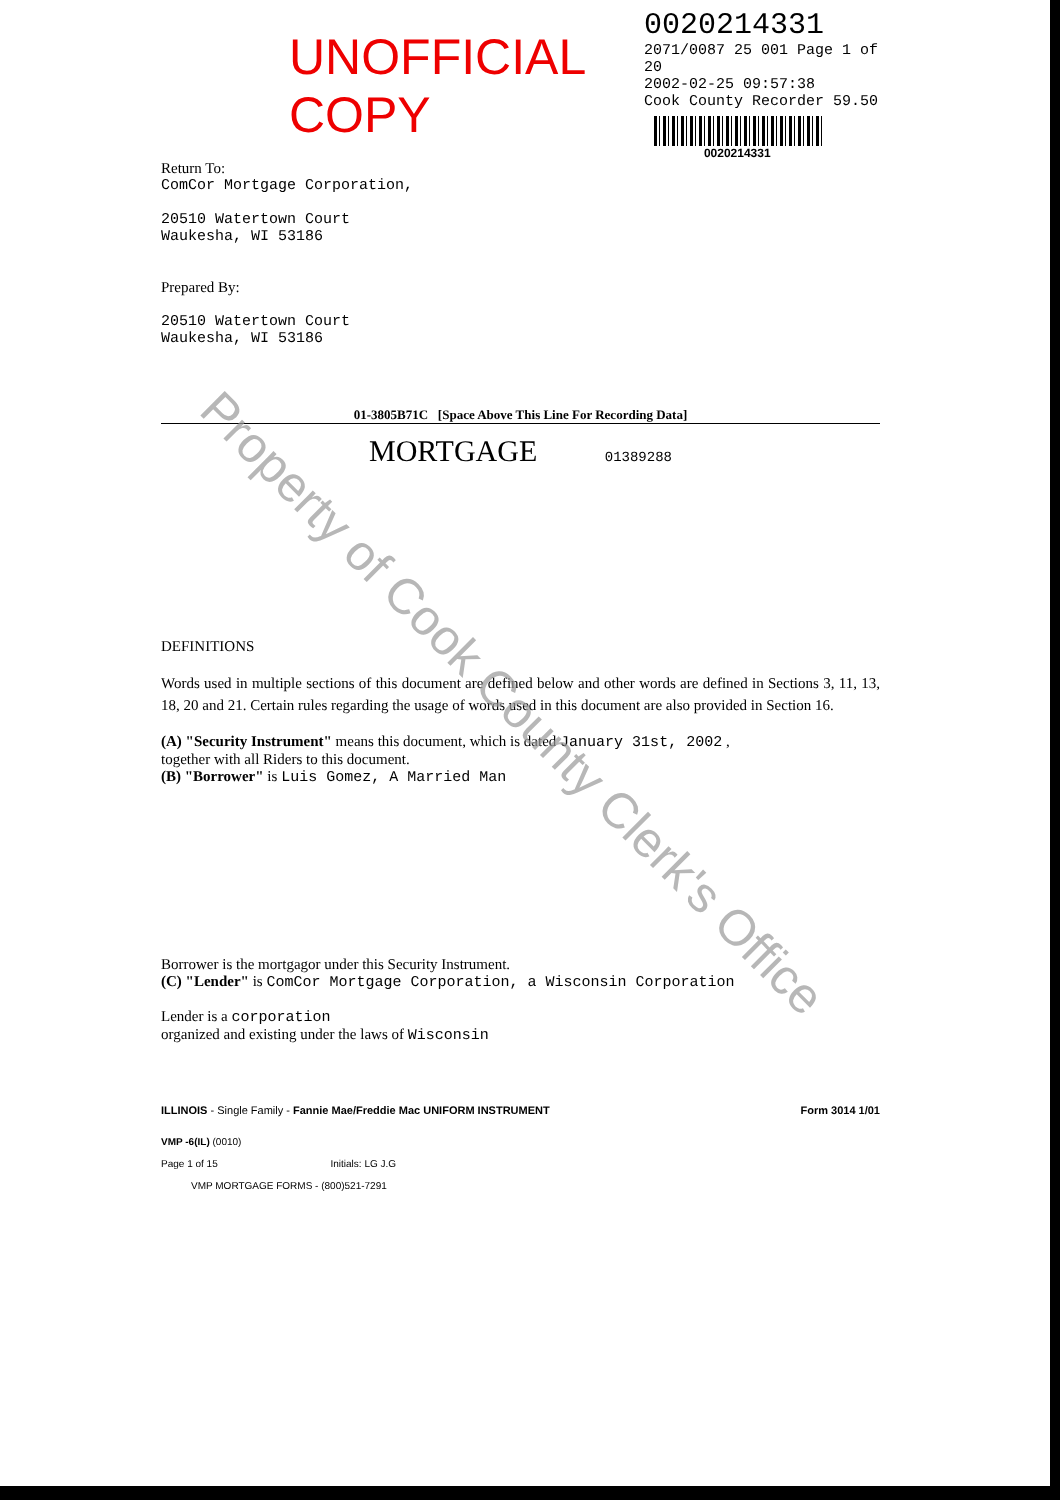UNOFFICIAL COPY
0020214331
2071/0087 25 001 Page 1 of 20
2002-02-25 09:57:38
Cook County Recorder 59.50
0020214331
Return To:
ComCor Mortgage Corporation,
20510 Watertown Court
Waukesha, WI 53186
Prepared By:
20510 Watertown Court
Waukesha, WI 53186
01-3805B71C [Space Above This Line For Recording Data]
MORTGAGE 01389288
DEFINITIONS
Words used in multiple sections of this document are defined below and other words are defined in Sections 3, 11, 13, 18, 20 and 21. Certain rules regarding the usage of words used in this document are also provided in Section 16.
(A) "Security Instrument" means this document, which is dated January 31st, 2002 ,
together with all Riders to this document.
(B) "Borrower" is Luis Gomez, A Married Man
Borrower is the mortgagor under this Security Instrument.
(C) "Lender" is ComCor Mortgage Corporation, a Wisconsin Corporation
Lender is a corporation
organized and existing under the laws of Wisconsin
ILLINOIS - Single Family - Fannie Mae/Freddie Mac UNIFORM INSTRUMENT Form 3014 1/01
VMP -6(IL) (0010)
Page 1 of 15 Initials: LG J.G
VMP MORTGAGE FORMS - (800)521-7291
Property of Cook County Clerk's Office